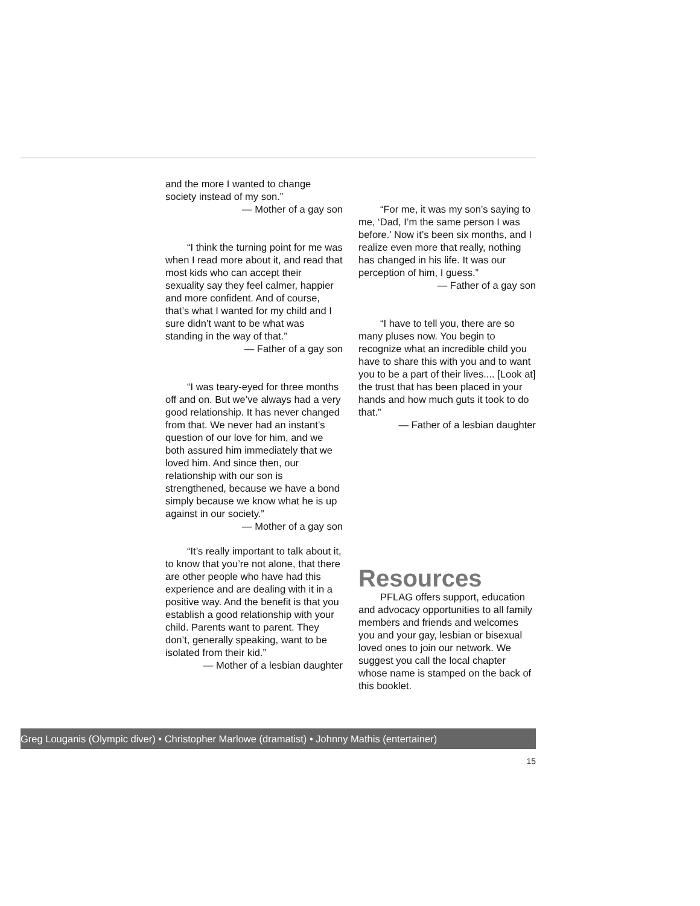and the more I wanted to change society instead of my son.”
— Mother of a gay son
“I think the turning point for me was when I read more about it, and read that most kids who can accept their sexuality say they feel calmer, happier and more confident. And of course, that’s what I wanted for my child and I sure didn’t want to be what was standing in the way of that.”
— Father of a gay son
“I was teary-eyed for three months off and on. But we’ve always had a very good relationship. It has never changed from that. We never had an instant’s question of our love for him, and we both assured him immediately that we loved him. And since then, our relationship with our son is strengthened, because we have a bond simply because we know what he is up against in our society.”
— Mother of a gay son
“It’s really important to talk about it, to know that you’re not alone, that there are other people who have had this experience and are dealing with it in a positive way. And the benefit is that you establish a good relationship with your child. Parents want to parent. They don’t, generally speaking, want to be isolated from their kid.”
— Mother of a lesbian daughter
“For me, it was my son’s saying to me, ‘Dad, I’m the same person I was before.’ Now it’s been six months, and I realize even more that really, nothing has changed in his life. It was our perception of him, I guess.”
— Father of a gay son
“I have to tell you, there are so many pluses now. You begin to recognize what an incredible child you have to share this with you and to want you to be a part of their lives.... [Look at] the trust that has been placed in your hands and how much guts it took to do that.”
— Father of a lesbian daughter
Resources
PFLAG offers support, education and advocacy opportunities to all family members and friends and welcomes you and your gay, lesbian or bisexual loved ones to join our network. We suggest you call the local chapter whose name is stamped on the back of this booklet.
Greg Louganis (Olympic diver) • Christopher Marlowe (dramatist) • Johnny Mathis (entertainer)
15